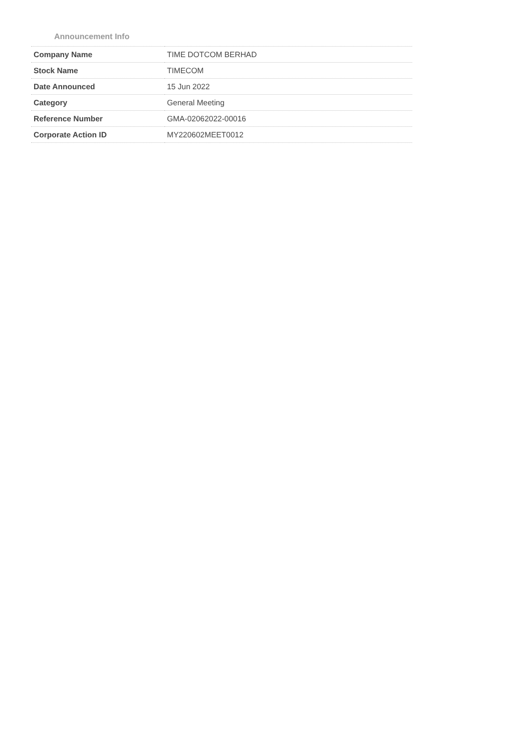Announcement Info
| Company Name | TIME DOTCOM BERHAD |
| Stock Name | TIMECOM |
| Date Announced | 15 Jun 2022 |
| Category | General Meeting |
| Reference Number | GMA-02062022-00016 |
| Corporate Action ID | MY220602MEET0012 |